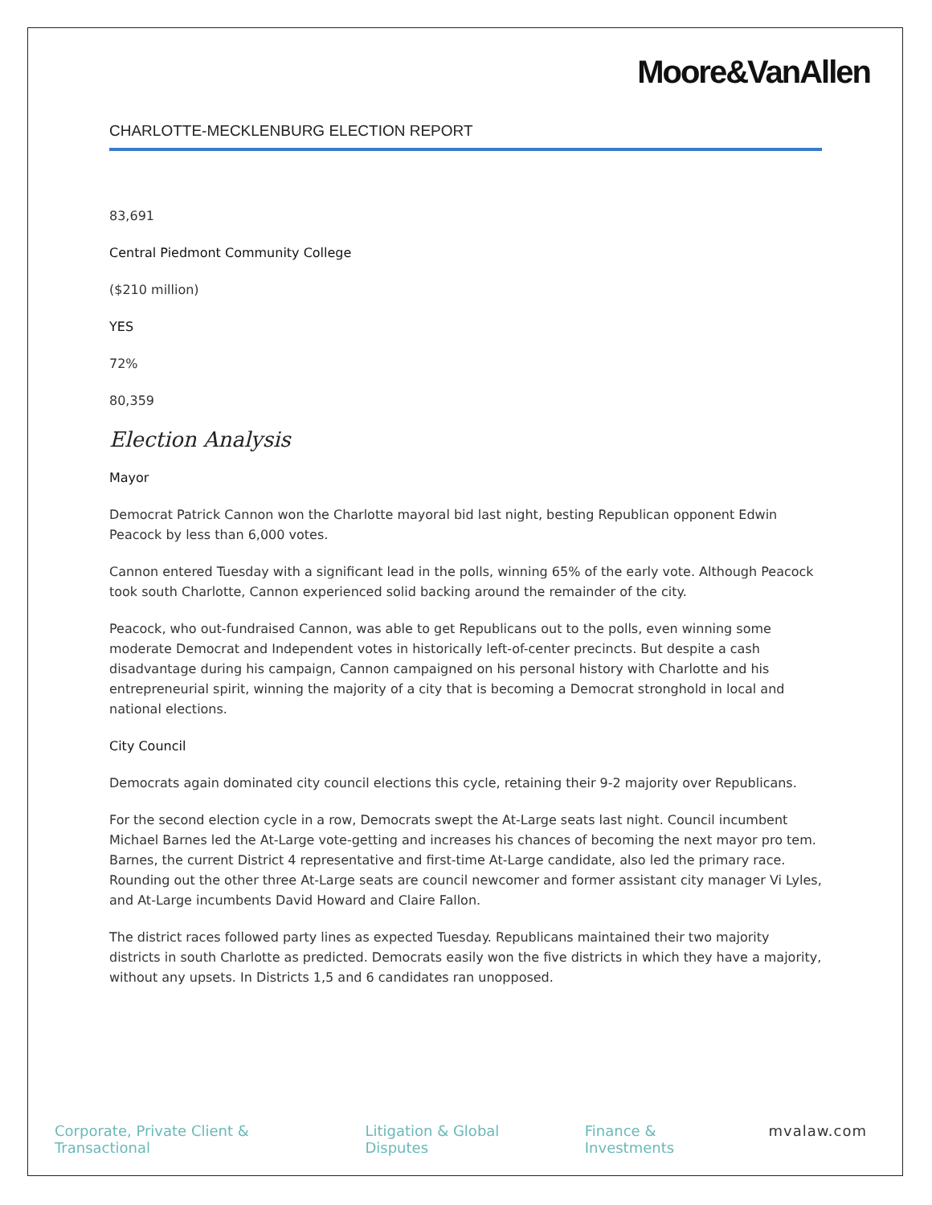Moore&VanAllen
CHARLOTTE-MECKLENBURG ELECTION REPORT
83,691
Central Piedmont Community College
($210 million)
YES
72%
80,359
Election Analysis
Mayor
Democrat Patrick Cannon won the Charlotte mayoral bid last night, besting Republican opponent Edwin Peacock by less than 6,000 votes.
Cannon entered Tuesday with a significant lead in the polls, winning 65% of the early vote. Although Peacock took south Charlotte, Cannon experienced solid backing around the remainder of the city.
Peacock, who out-fundraised Cannon, was able to get Republicans out to the polls, even winning some moderate Democrat and Independent votes in historically left-of-center precincts. But despite a cash disadvantage during his campaign, Cannon campaigned on his personal history with Charlotte and his entrepreneurial spirit, winning the majority of a city that is becoming a Democrat stronghold in local and national elections.
City Council
Democrats again dominated city council elections this cycle, retaining their 9-2 majority over Republicans.
For the second election cycle in a row, Democrats swept the At-Large seats last night. Council incumbent Michael Barnes led the At-Large vote-getting and increases his chances of becoming the next mayor pro tem. Barnes, the current District 4 representative and first-time At-Large candidate, also led the primary race. Rounding out the other three At-Large seats are council newcomer and former assistant city manager Vi Lyles, and At-Large incumbents David Howard and Claire Fallon.
The district races followed party lines as expected Tuesday. Republicans maintained their two majority districts in south Charlotte as predicted. Democrats easily won the five districts in which they have a majority, without any upsets. In Districts 1,5 and 6 candidates ran unopposed.
Corporate, Private Client & Transactional Litigation & Global Disputes Finance & Investments mvalaw.com